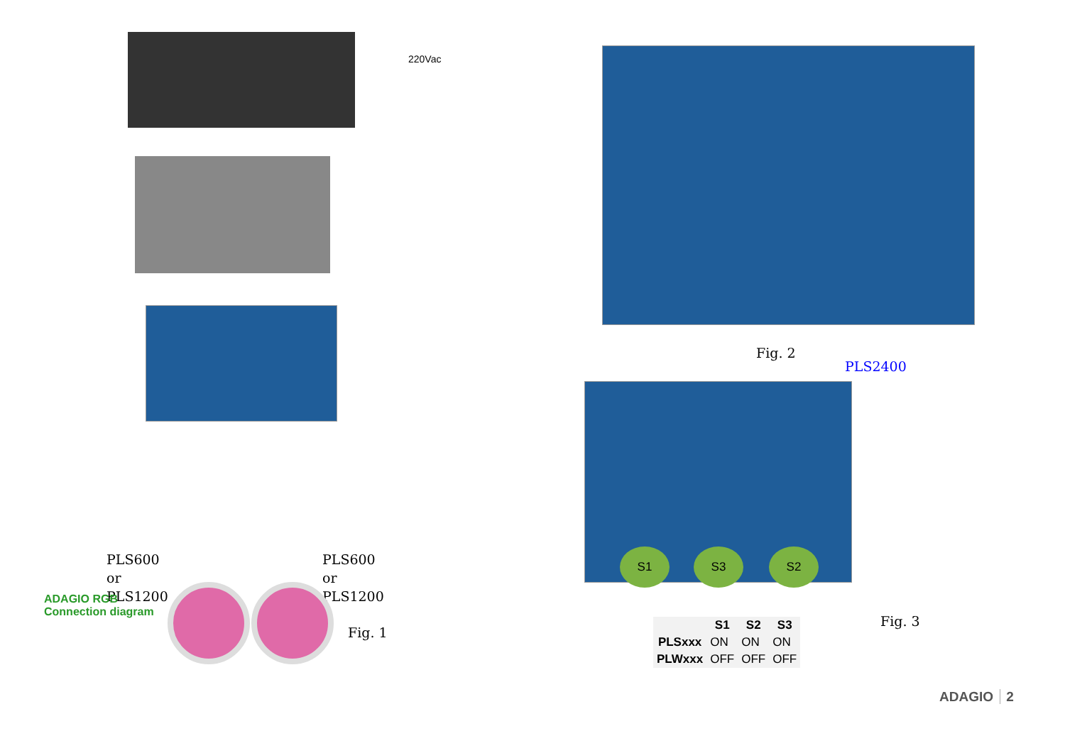220Vac
PLS600
or
PLS1200
ADAGIO RGB
Connection diagram
PLS600
or
PLS1200
Fig. 1
Fig. 2
PLS2400
S1 S3 S2
Fig. 3
| | S1 | S2 | S3 |
| --- | --- | --- | --- |
| PLSxxx | ON | ON | ON |
| PLWxxx | OFF | OFF | OFF |
ADAGIO 2